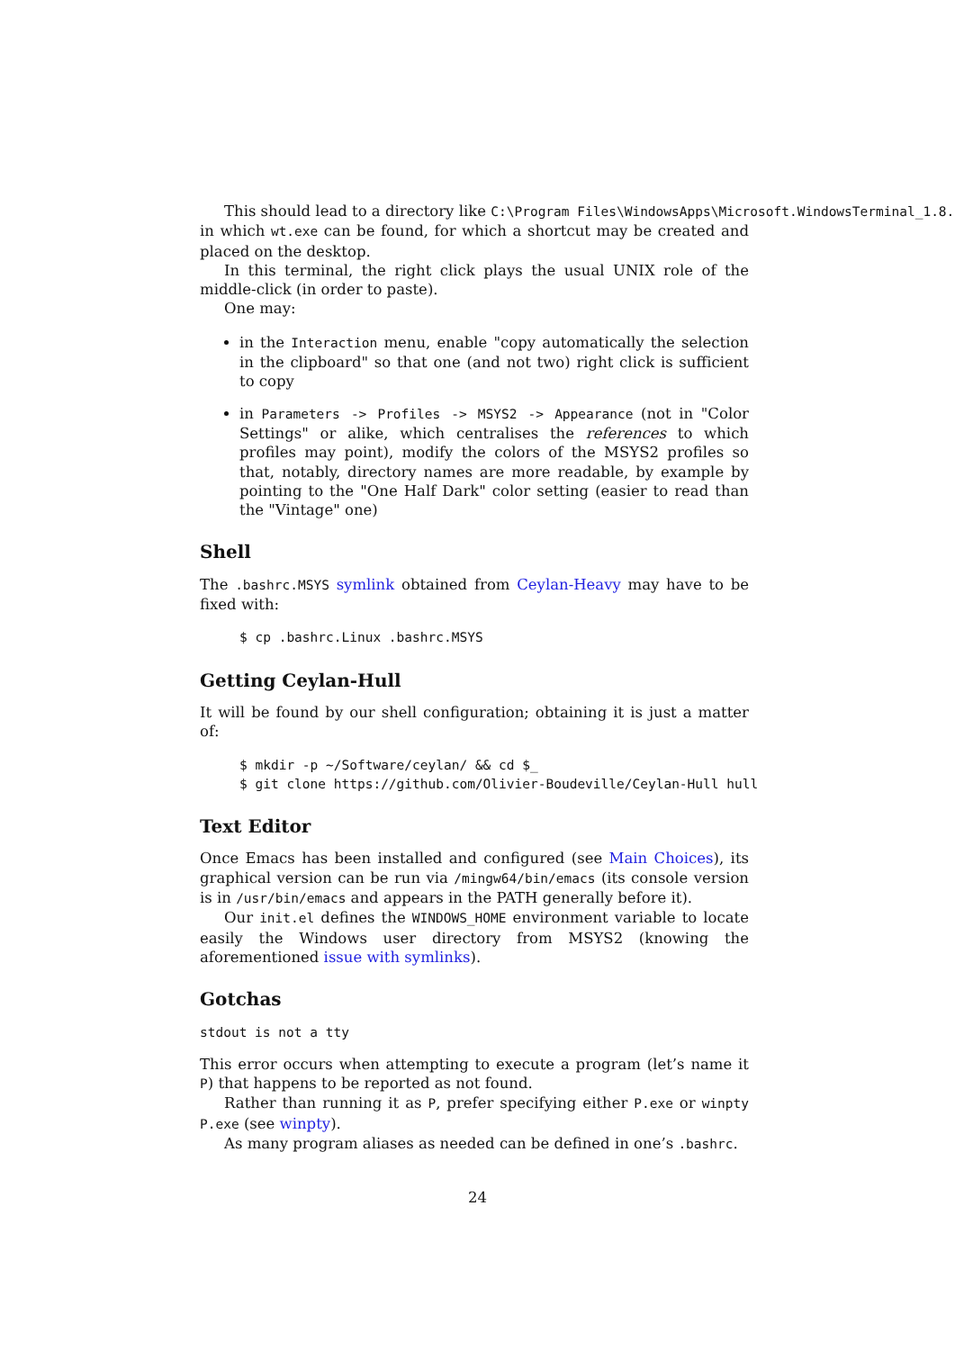This should lead to a directory like C:\Program Files\WindowsApps\Microsoft.WindowsTerminal_1.8.
in which wt.exe can be found, for which a shortcut may be created and placed on the desktop.
In this terminal, the right click plays the usual UNIX role of the middle-click (in order to paste).
One may:
in the Interaction menu, enable "copy automatically the selection in the clipboard" so that one (and not two) right click is sufficient to copy
in Parameters -> Profiles -> MSYS2 -> Appearance (not in "Color Settings" or alike, which centralises the references to which profiles may point), modify the colors of the MSYS2 profiles so that, notably, directory names are more readable, by example by pointing to the "One Half Dark" color setting (easier to read than the "Vintage" one)
Shell
The .bashrc.MSYS symlink obtained from Ceylan-Heavy may have to be fixed with:
$ cp .bashrc.Linux .bashrc.MSYS
Getting Ceylan-Hull
It will be found by our shell configuration; obtaining it is just a matter of:
$ mkdir -p ~/Software/ceylan/ && cd $_
$ git clone https://github.com/Olivier-Boudeville/Ceylan-Hull hull
Text Editor
Once Emacs has been installed and configured (see Main Choices), its graphical version can be run via /mingw64/bin/emacs (its console version is in /usr/bin/emacs and appears in the PATH generally before it).
Our init.el defines the WINDOWS_HOME environment variable to locate easily the Windows user directory from MSYS2 (knowing the aforementioned issue with symlinks).
Gotchas
stdout is not a tty
This error occurs when attempting to execute a program (let’s name it P) that happens to be reported as not found.
Rather than running it as P, prefer specifying either P.exe or winpty P.exe (see winpty).
As many program aliases as needed can be defined in one’s .bashrc.
24